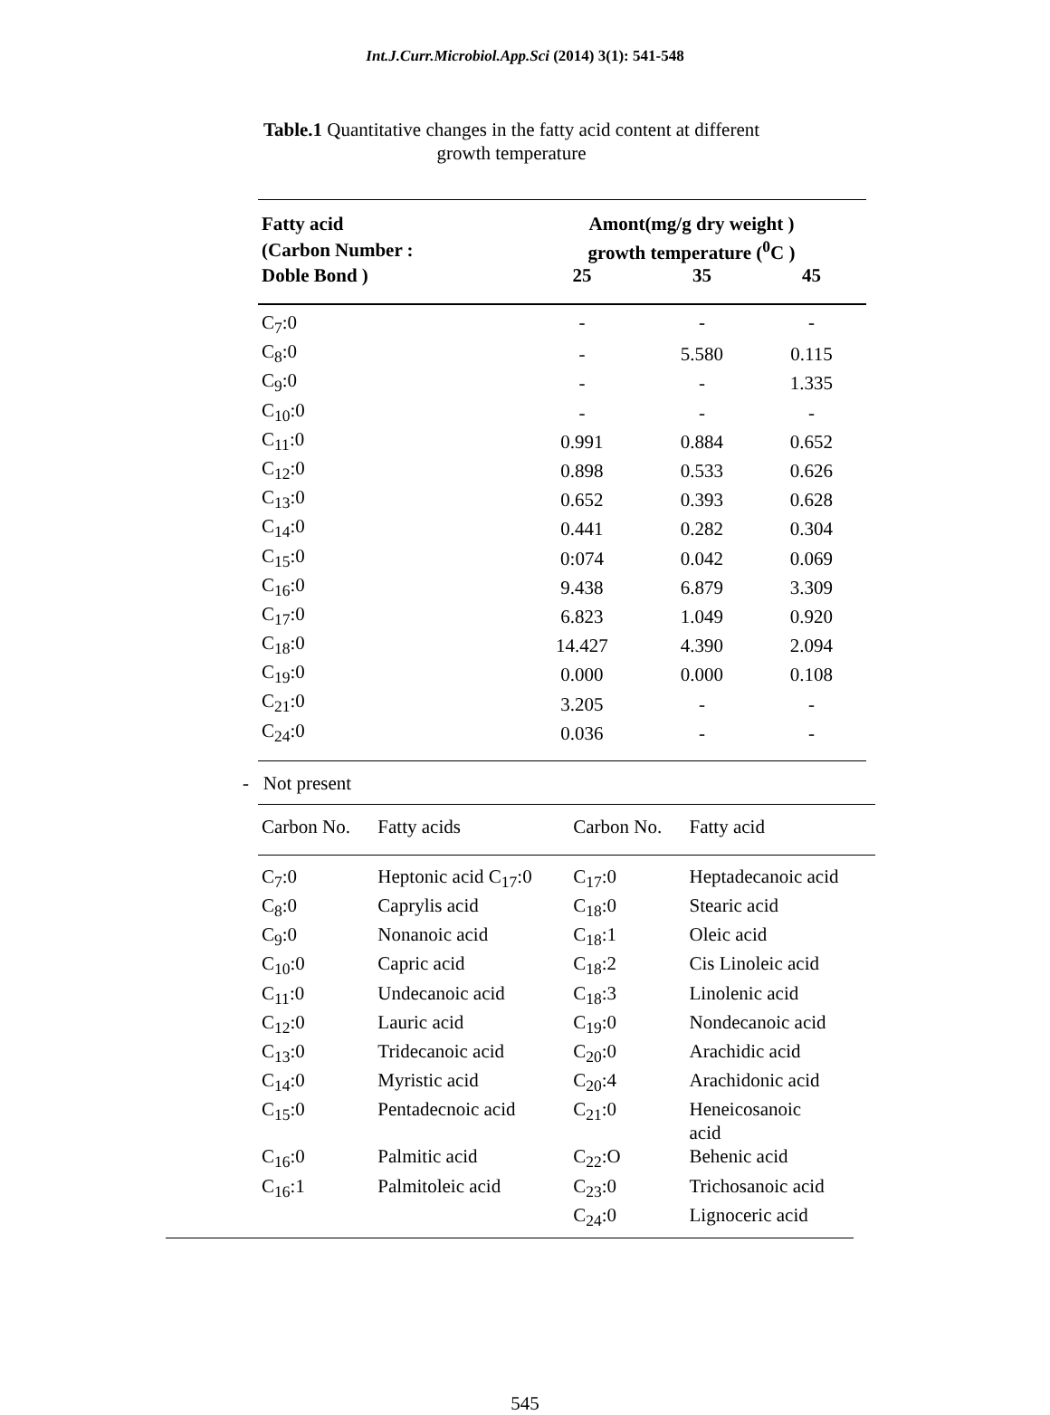Int.J.Curr.Microbiol.App.Sci (2014) 3(1): 541-548
Table.1 Quantitative changes in the fatty acid content at different
growth temperature
| Fatty acid | Amont(mg/g dry weight ) | | |
| --- | --- | --- | --- |
| (Carbon Number : | growth temperature (<sup>0</sup>C ) | | |
| Doble Bond ) | 25 | 35 | 45 |
| C<sub>7</sub>:0 | - | - | - |
| C<sub>8</sub>:0 | - | 5.580 | 0.115 |
| C<sub>9</sub>:0 | - | - | 1.335 |
| C<sub>10</sub>:0 | - | - | - |
| C<sub>11</sub>:0 | 0.991 | 0.884 | 0.652 |
| C<sub>12</sub>:0 | 0.898 | 0.533 | 0.626 |
| C<sub>13</sub>:0 | 0.652 | 0.393 | 0.628 |
| C<sub>14</sub>:0 | 0.441 | 0.282 | 0.304 |
| C<sub>15</sub>:0 | 0:074 | 0.042 | 0.069 |
| C<sub>16</sub>:0 | 9.438 | 6.879 | 3.309 |
| C<sub>17</sub>:0 | 6.823 | 1.049 | 0.920 |
| C<sub>18</sub>:0 | 14.427 | 4.390 | 2.094 |
| C<sub>19</sub>:0 | 0.000 | 0.000 | 0.108 |
| C<sub>21</sub>:0 | 3.205 | - | - |
| C<sub>24</sub>:0 | 0.036 | - | - |
- Not present
| Carbon No. | Fatty acids | Carbon No. | Fatty acid |
| --- | --- | --- | --- |
| C<sub>7</sub>:0 | Heptonic acid C<sub>17</sub>:0 | C<sub>17</sub>:0 | Heptadecanoic acid |
| C<sub>8</sub>:0 | Caprylis acid | C<sub>18</sub>:0 | Stearic acid |
| C<sub>9</sub>:0 | Nonanoic acid | C<sub>18</sub>:1 | Oleic acid |
| C<sub>10</sub>:0 | Capric acid | C<sub>18</sub>:2 | Cis Linoleic acid |
| C<sub>11</sub>:0 | Undecanoic acid | C<sub>18</sub>:3 | Linolenic acid |
| C<sub>12</sub>:0 | Lauric acid | C<sub>19</sub>:0 | Nondecanoic acid |
| C<sub>13</sub>:0 | Tridecanoic acid | C<sub>20</sub>:0 | Arachidic acid |
| C<sub>14</sub>:0 | Myristic acid | C<sub>20</sub>:4 | Arachidonic acid |
| C<sub>15</sub>:0 | Pentadecnoic acid | C<sub>21</sub>:0 | Heneicosanoic acid |
| C<sub>16</sub>:0 | Palmitic acid | C<sub>22</sub>:O | Behenic acid |
| C<sub>16</sub>:1 | Palmitoleic acid | C<sub>23</sub>:0 | Trichosanoic acid |
| | | C<sub>24</sub>:0 | Lignoceric acid |
545